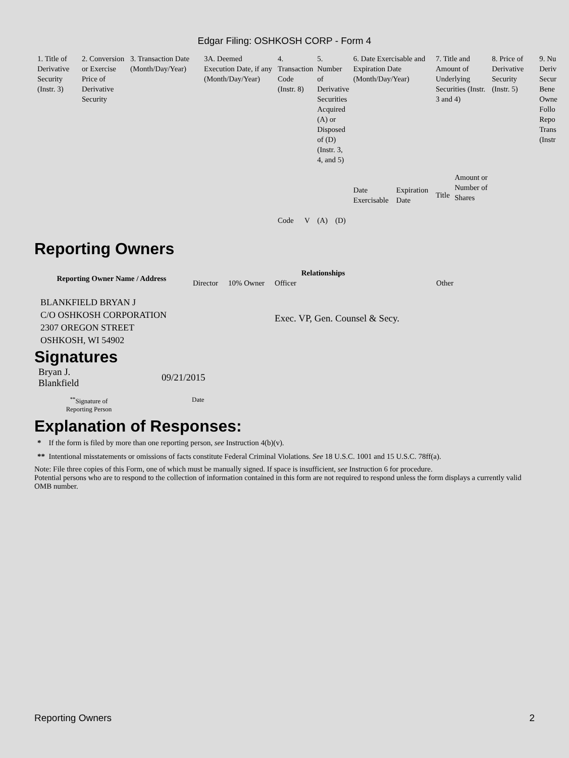Edgar Filing: OSHKOSH CORP - Form 4
| 1. Title of Derivative Security (Instr. 3) | 2. Conversion or Exercise Price of Derivative Security | 3. Transaction Date (Month/Day/Year) | 3A. Deemed Execution Date, if any (Month/Day/Year) | 4. Transaction Code (Instr. 8) | | 5. Number of Derivative Securities Acquired (A) or Disposed of (D) (Instr. 3, 4, and 5) | | 6. Date Exercisable and Expiration Date (Month/Day/Year) | | 7. Title and Amount of Underlying Securities (Instr. 3 and 4) | | 8. Price of Derivative Security (Instr. 5) | 9. Nu Deriv Secur Bene Owne Follo Repo Trans (Instr |
| | | | | Code | V | (A) | (D) | Date Exercisable | Expiration Date | Title | Amount or Number of Shares | | |
Reporting Owners
| Reporting Owner Name / Address | Relationships | | | |
| --- | --- | --- | --- | --- |
| | Director | 10% Owner | Officer | Other |
| BLANKFIELD BRYAN J C/O OSHKOSH CORPORATION 2307 OREGON STREET OSHKOSH, WI 54902 | | | Exec. VP, Gen. Counsel & Secy. | |
Signatures
| Bryan J. Blankfield | 09/21/2015 |
| <sup>**</sup> Signature of Reporting Person | Date |
Explanation of Responses:
* If the form is filed by more than one reporting person, see Instruction 4(b)(v).
** Intentional misstatements or omissions of facts constitute Federal Criminal Violations. See 18 U.S.C. 1001 and 15 U.S.C. 78ff(a).
Note: File three copies of this Form, one of which must be manually signed. If space is insufficient, see Instruction 6 for procedure.
Potential persons who are to respond to the collection of information contained in this form are not required to respond unless the form displays a currently valid OMB number.
Reporting Owners 2